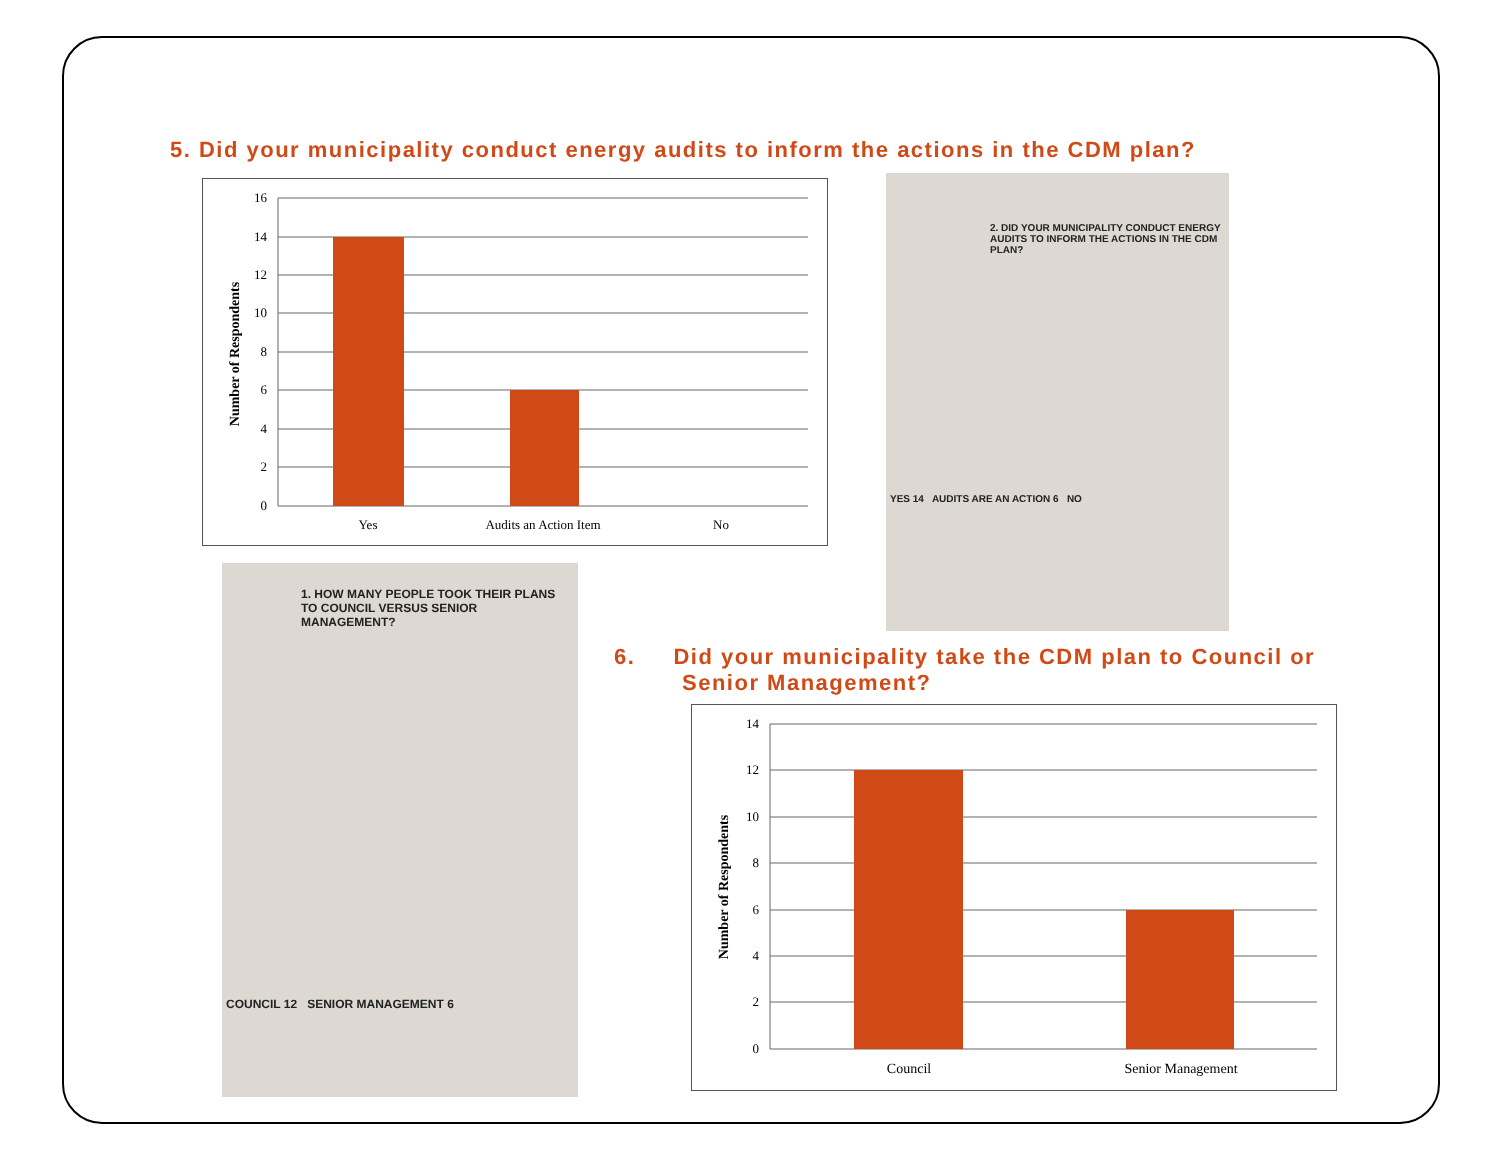5. Did your municipality conduct energy audits to inform the actions in the CDM plan?
16
14
12
10
8
6
4
2
0
Yes
Audits an Action Item
No
Number of Respondents
2. DID YOUR MUNICIPALITY CONDUCT ENERGY AUDITS TO INFORM THE ACTIONS IN THE CDM PLAN?
YES 14 AUDITS ARE AN ACTION 6 NO
1. HOW MANY PEOPLE TOOK THEIR PLANS TO COUNCIL VERSUS SENIOR MANAGEMENT?
COUNCIL 12 SENIOR MANAGEMENT 6
6. Did your municipality take the CDM plan to Council or
Senior Management?
14
12
10
8
6
4
2
0
Council
Senior Management
Number of Respondents